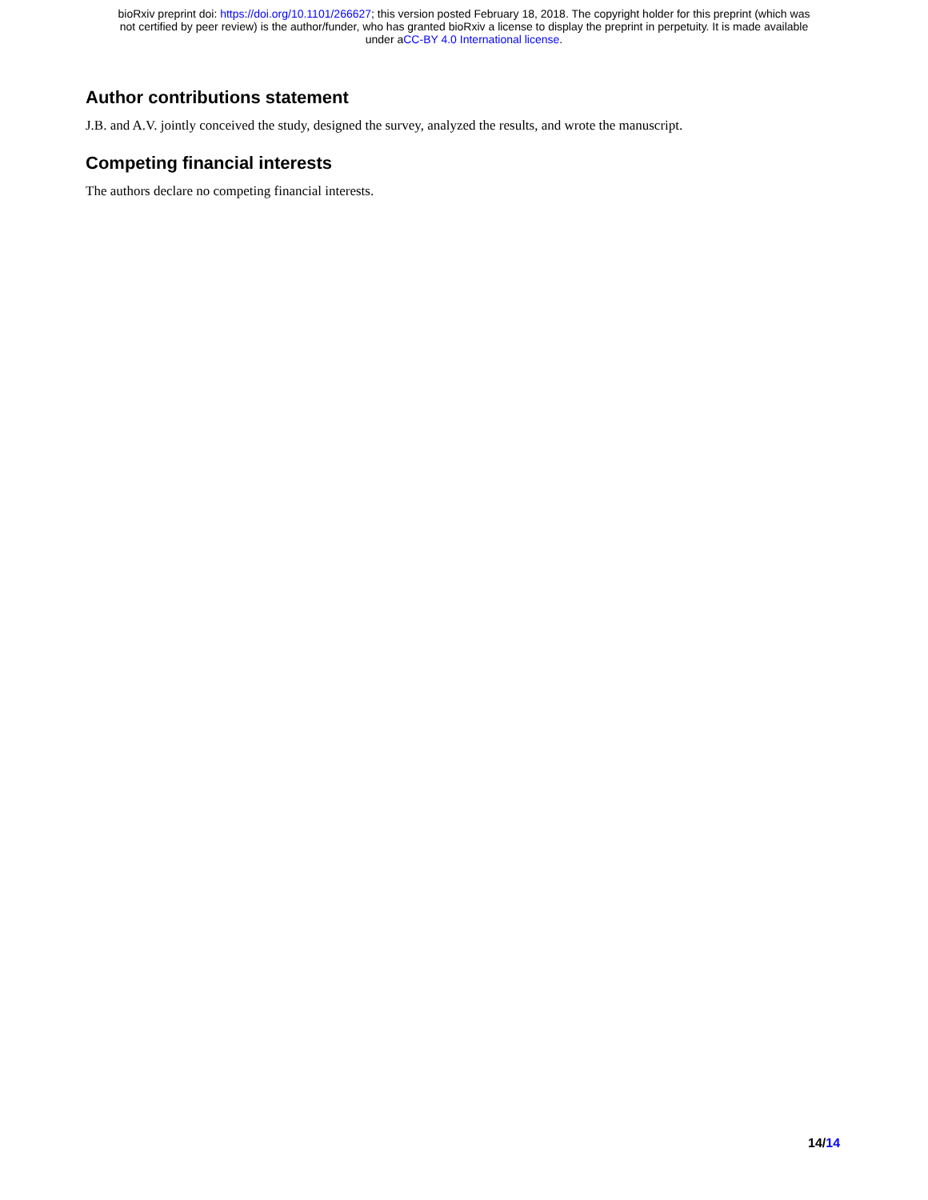bioRxiv preprint doi: https://doi.org/10.1101/266627; this version posted February 18, 2018. The copyright holder for this preprint (which was
not certified by peer review) is the author/funder, who has granted bioRxiv a license to display the preprint in perpetuity. It is made available
under aCC-BY 4.0 International license.
Author contributions statement
J.B. and A.V. jointly conceived the study, designed the survey, analyzed the results, and wrote the manuscript.
Competing financial interests
The authors declare no competing financial interests.
14/14